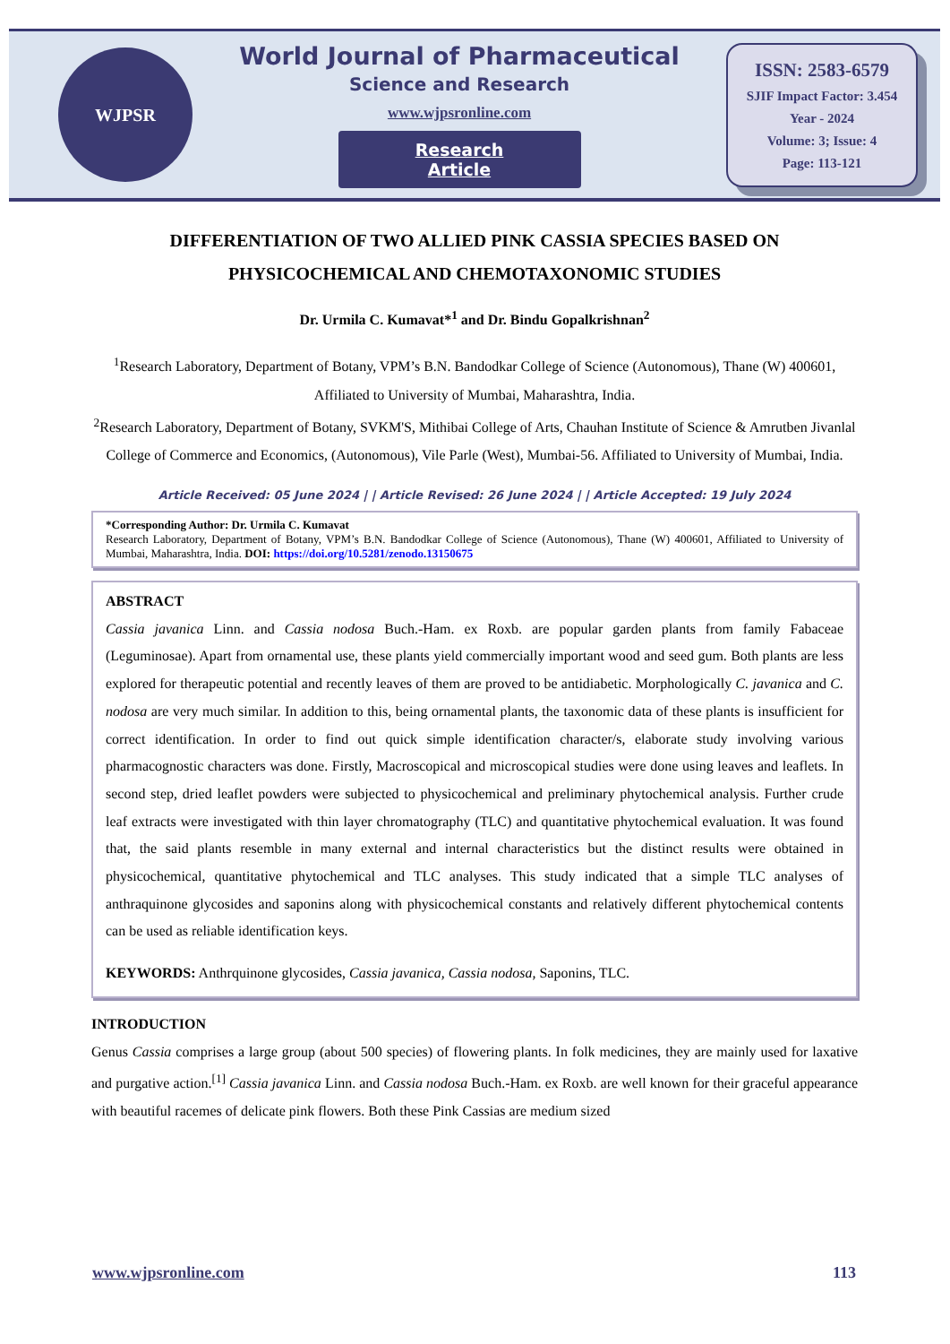WJPSR
World Journal of Pharmaceutical
Science and Research
www.wjpsronline.com
Research Article
ISSN: 2583-6579
SJIF Impact Factor: 3.454
Year - 2024
Volume: 3; Issue: 4
Page: 113-121
DIFFERENTIATION OF TWO ALLIED PINK CASSIA SPECIES BASED ON PHYSICOCHEMICAL AND CHEMOTAXONOMIC STUDIES
Dr. Urmila C. Kumavat*<sup>1</sup> and Dr. Bindu Gopalkrishnan<sup>2</sup>
<sup>1</sup> Research Laboratory, Department of Botany, VPM’s B.N. Bandodkar College of Science (Autonomous), Thane (W) 400601, Affiliated to University of Mumbai, Maharashtra, India.
<sup>2</sup> Research Laboratory, Department of Botany, SVKM'S, Mithibai College of Arts, Chauhan Institute of Science & Amrutben Jivanlal College of Commerce and Economics, (Autonomous), Vile Parle (West), Mumbai-56. Affiliated to University of Mumbai, India.
Article Received: 05 June 2024 | | Article Revised: 26 June 2024 | | Article Accepted: 19 July 2024
*Corresponding Author: Dr. Urmila C. Kumavat
Research Laboratory, Department of Botany, VPM’s B.N. Bandodkar College of Science (Autonomous), Thane (W) 400601, Affiliated to University of Mumbai, Maharashtra, India. DOI: https://doi.org/10.5281/zenodo.13150675
ABSTRACT
Cassia javanica Linn. and Cassia nodosa Buch.-Ham. ex Roxb. are popular garden plants from family Fabaceae (Leguminosae). Apart from ornamental use, these plants yield commercially important wood and seed gum. Both plants are less explored for therapeutic potential and recently leaves of them are proved to be antidiabetic. Morphologically C. javanica and C. nodosa are very much similar. In addition to this, being ornamental plants, the taxonomic data of these plants is insufficient for correct identification. In order to find out quick simple identification character/s, elaborate study involving various pharmacognostic characters was done. Firstly, Macroscopical and microscopical studies were done using leaves and leaflets. In second step, dried leaflet powders were subjected to physicochemical and preliminary phytochemical analysis. Further crude leaf extracts were investigated with thin layer chromatography (TLC) and quantitative phytochemical evaluation. It was found that, the said plants resemble in many external and internal characteristics but the distinct results were obtained in physicochemical, quantitative phytochemical and TLC analyses. This study indicated that a simple TLC analyses of anthraquinone glycosides and saponins along with physicochemical constants and relatively different phytochemical contents can be used as reliable identification keys.
KEYWORDS: Anthrquinone glycosides, Cassia javanica, Cassia nodosa, Saponins, TLC.
INTRODUCTION
Genus Cassia comprises a large group (about 500 species) of flowering plants. In folk medicines, they are mainly used for laxative and purgative action.<sup>[1]</sup> Cassia javanica Linn. and Cassia nodosa Buch.-Ham. ex Roxb. are well known for their graceful appearance with beautiful racemes of delicate pink flowers. Both these Pink Cassias are medium sized
www.wjpsronline.com 113